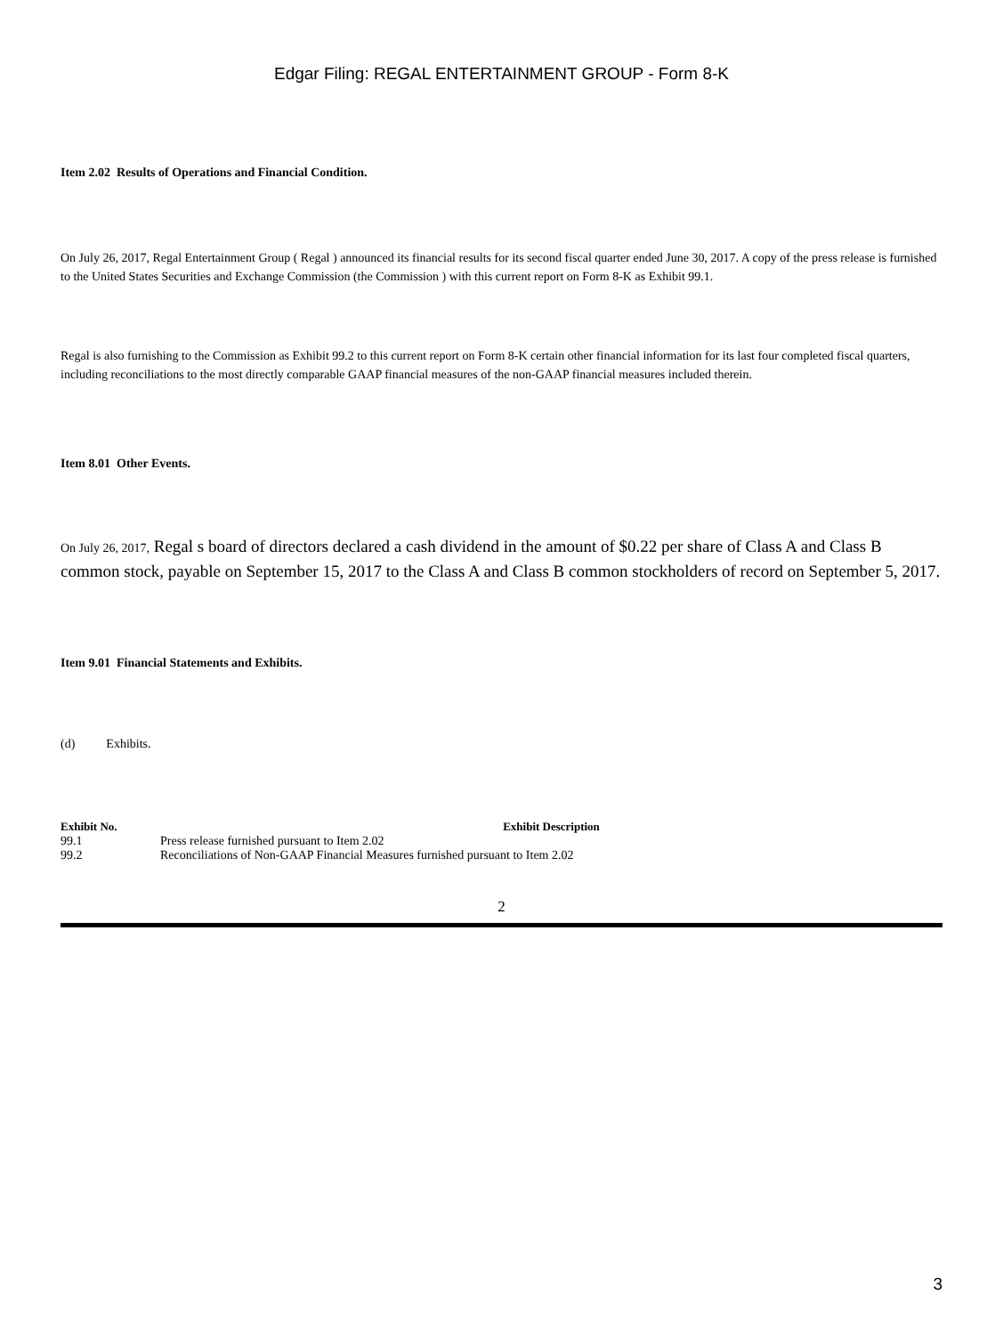Edgar Filing: REGAL ENTERTAINMENT GROUP - Form 8-K
Item 2.02 Results of Operations and Financial Condition.
On July 26, 2017, Regal Entertainment Group ( Regal ) announced its financial results for its second fiscal quarter ended June 30, 2017. A copy of the press release is furnished to the United States Securities and Exchange Commission (the Commission ) with this current report on Form 8-K as Exhibit 99.1.
Regal is also furnishing to the Commission as Exhibit 99.2 to this current report on Form 8-K certain other financial information for its last four completed fiscal quarters, including reconciliations to the most directly comparable GAAP financial measures of the non-GAAP financial measures included therein.
Item 8.01 Other Events.
On July 26, 2017, Regal s board of directors declared a cash dividend in the amount of $0.22 per share of Class A and Class B common stock, payable on September 15, 2017 to the Class A and Class B common stockholders of record on September 5, 2017.
Item 9.01 Financial Statements and Exhibits.
(d) Exhibits.
| Exhibit No. | Exhibit Description |
| --- | --- |
| 99.1 | Press release furnished pursuant to Item 2.02 |
| 99.2 | Reconciliations of Non-GAAP Financial Measures furnished pursuant to Item 2.02 |
2
3